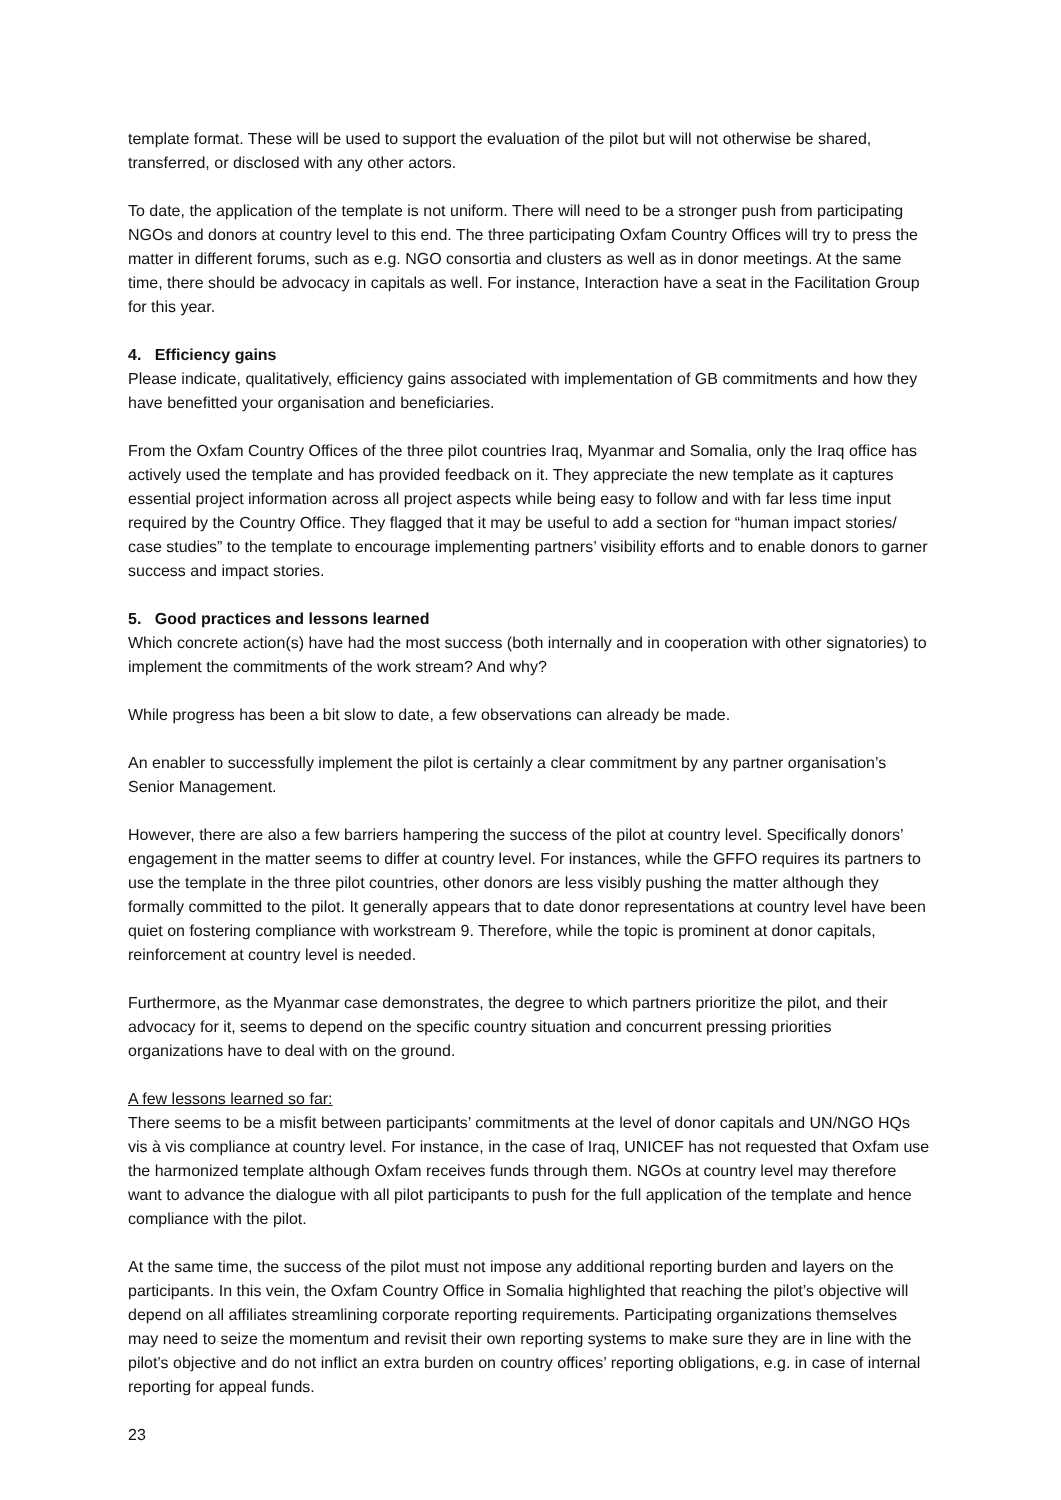template format. These will be used to support the evaluation of the pilot but will not otherwise be shared, transferred, or disclosed with any other actors.
To date, the application of the template is not uniform. There will need to be a stronger push from participating NGOs and donors at country level to this end. The three participating Oxfam Country Offices will try to press the matter in different forums, such as e.g. NGO consortia and clusters as well as in donor meetings. At the same time, there should be advocacy in capitals as well. For instance, Interaction have a seat in the Facilitation Group for this year.
4. Efficiency gains
Please indicate, qualitatively, efficiency gains associated with implementation of GB commitments and how they have benefitted your organisation and beneficiaries.
From the Oxfam Country Offices of the three pilot countries Iraq, Myanmar and Somalia, only the Iraq office has actively used the template and has provided feedback on it. They appreciate the new template as it captures essential project information across all project aspects while being easy to follow and with far less time input required by the Country Office. They flagged that it may be useful to add a section for “human impact stories/ case studies” to the template to encourage implementing partners’ visibility efforts and to enable donors to garner success and impact stories.
5. Good practices and lessons learned
Which concrete action(s) have had the most success (both internally and in cooperation with other signatories) to implement the commitments of the work stream? And why?
While progress has been a bit slow to date, a few observations can already be made.
An enabler to successfully implement the pilot is certainly a clear commitment by any partner organisation’s Senior Management.
However, there are also a few barriers hampering the success of the pilot at country level. Specifically donors’ engagement in the matter seems to differ at country level. For instances, while the GFFO requires its partners to use the template in the three pilot countries, other donors are less visibly pushing the matter although they formally committed to the pilot. It generally appears that to date donor representations at country level have been quiet on fostering compliance with workstream 9. Therefore, while the topic is prominent at donor capitals, reinforcement at country level is needed.
Furthermore, as the Myanmar case demonstrates, the degree to which partners prioritize the pilot, and their advocacy for it, seems to depend on the specific country situation and concurrent pressing priorities organizations have to deal with on the ground.
A few lessons learned so far:
There seems to be a misfit between participants’ commitments at the level of donor capitals and UN/NGO HQs vis à vis compliance at country level. For instance, in the case of Iraq, UNICEF has not requested that Oxfam use the harmonized template although Oxfam receives funds through them. NGOs at country level may therefore want to advance the dialogue with all pilot participants to push for the full application of the template and hence compliance with the pilot.
At the same time, the success of the pilot must not impose any additional reporting burden and layers on the participants. In this vein, the Oxfam Country Office in Somalia highlighted that reaching the pilot’s objective will depend on all affiliates streamlining corporate reporting requirements. Participating organizations themselves may need to seize the momentum and revisit their own reporting systems to make sure they are in line with the pilot’s objective and do not inflict an extra burden on country offices’ reporting obligations, e.g. in case of internal reporting for appeal funds.
23